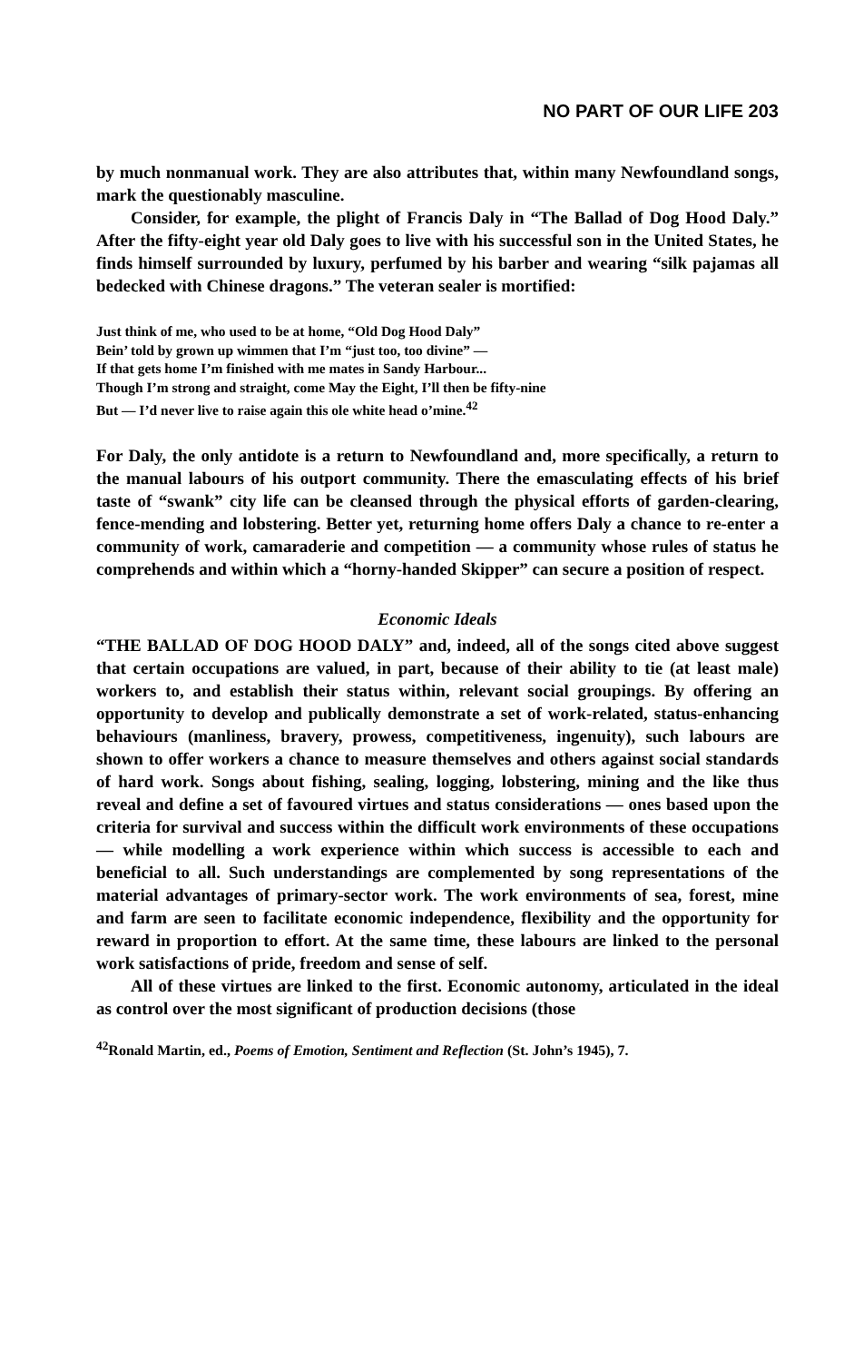NO PART OF OUR LIFE 203
by much nonmanual work. They are also attributes that, within many Newfoundland songs, mark the questionably masculine.
Consider, for example, the plight of Francis Daly in “The Ballad of Dog Hood Daly.” After the fifty-eight year old Daly goes to live with his successful son in the United States, he finds himself surrounded by luxury, perfumed by his barber and wearing “silk pajamas all bedecked with Chinese dragons.” The veteran sealer is mortified:
Just think of me, who used to be at home, “Old Dog Hood Daly”
Bein’ told by grown up wimmen that I’m “just too, too divine” —
If that gets home I’m finished with me mates in Sandy Harbour...
Though I’m strong and straight, come May the Eight, I’ll then be fifty-nine
But — I’d never live to raise again this ole white head o’mine.<sup>42</sup>
For Daly, the only antidote is a return to Newfoundland and, more specifically, a return to the manual labours of his outport community. There the emasculating effects of his brief taste of “swank” city life can be cleansed through the physical efforts of garden-clearing, fence-mending and lobstering. Better yet, returning home offers Daly a chance to re-enter a community of work, camaraderie and competition — a community whose rules of status he comprehends and within which a “horny-handed Skipper” can secure a position of respect.
Economic Ideals
“THE BALLAD OF DOG HOOD DALY” and, indeed, all of the songs cited above suggest that certain occupations are valued, in part, because of their ability to tie (at least male) workers to, and establish their status within, relevant social groupings. By offering an opportunity to develop and publically demonstrate a set of work-related, status-enhancing behaviours (manliness, bravery, prowess, competitiveness, ingenuity), such labours are shown to offer workers a chance to measure themselves and others against social standards of hard work. Songs about fishing, sealing, logging, lobstering, mining and the like thus reveal and define a set of favoured virtues and status considerations — ones based upon the criteria for survival and success within the difficult work environments of these occupations — while modelling a work experience within which success is accessible to each and beneficial to all. Such understandings are complemented by song representations of the material advantages of primary-sector work. The work environments of sea, forest, mine and farm are seen to facilitate economic independence, flexibility and the opportunity for reward in proportion to effort. At the same time, these labours are linked to the personal work satisfactions of pride, freedom and sense of self.
All of these virtues are linked to the first. Economic autonomy, articulated in the ideal as control over the most significant of production decisions (those
<sup>42</sup> Ronald Martin, ed., Poems of Emotion, Sentiment and Reflection (St. John’s 1945), 7.